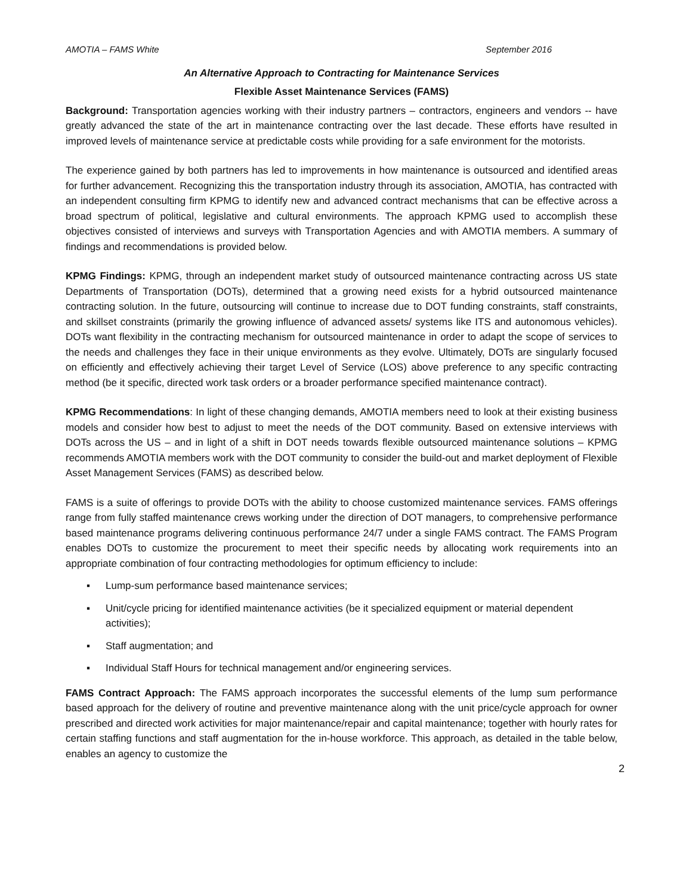AMOTIA – FAMS White September 2016
An Alternative Approach to Contracting for Maintenance Services
Flexible Asset Maintenance Services (FAMS)
Background: Transportation agencies working with their industry partners – contractors, engineers and vendors -- have greatly advanced the state of the art in maintenance contracting over the last decade. These efforts have resulted in improved levels of maintenance service at predictable costs while providing for a safe environment for the motorists.
The experience gained by both partners has led to improvements in how maintenance is outsourced and identified areas for further advancement. Recognizing this the transportation industry through its association, AMOTIA, has contracted with an independent consulting firm KPMG to identify new and advanced contract mechanisms that can be effective across a broad spectrum of political, legislative and cultural environments. The approach KPMG used to accomplish these objectives consisted of interviews and surveys with Transportation Agencies and with AMOTIA members. A summary of findings and recommendations is provided below.
KPMG Findings: KPMG, through an independent market study of outsourced maintenance contracting across US state Departments of Transportation (DOTs), determined that a growing need exists for a hybrid outsourced maintenance contracting solution. In the future, outsourcing will continue to increase due to DOT funding constraints, staff constraints, and skillset constraints (primarily the growing influence of advanced assets/ systems like ITS and autonomous vehicles). DOTs want flexibility in the contracting mechanism for outsourced maintenance in order to adapt the scope of services to the needs and challenges they face in their unique environments as they evolve. Ultimately, DOTs are singularly focused on efficiently and effectively achieving their target Level of Service (LOS) above preference to any specific contracting method (be it specific, directed work task orders or a broader performance specified maintenance contract).
KPMG Recommendations: In light of these changing demands, AMOTIA members need to look at their existing business models and consider how best to adjust to meet the needs of the DOT community. Based on extensive interviews with DOTs across the US – and in light of a shift in DOT needs towards flexible outsourced maintenance solutions – KPMG recommends AMOTIA members work with the DOT community to consider the build-out and market deployment of Flexible Asset Management Services (FAMS) as described below.
FAMS is a suite of offerings to provide DOTs with the ability to choose customized maintenance services. FAMS offerings range from fully staffed maintenance crews working under the direction of DOT managers, to comprehensive performance based maintenance programs delivering continuous performance 24/7 under a single FAMS contract. The FAMS Program enables DOTs to customize the procurement to meet their specific needs by allocating work requirements into an appropriate combination of four contracting methodologies for optimum efficiency to include:
▪ Lump-sum performance based maintenance services;
▪ Unit/cycle pricing for identified maintenance activities (be it specialized equipment or material dependent activities);
▪ Staff augmentation; and
▪ Individual Staff Hours for technical management and/or engineering services.
FAMS Contract Approach: The FAMS approach incorporates the successful elements of the lump sum performance based approach for the delivery of routine and preventive maintenance along with the unit price/cycle approach for owner prescribed and directed work activities for major maintenance/repair and capital maintenance; together with hourly rates for certain staffing functions and staff augmentation for the in-house workforce. This approach, as detailed in the table below, enables an agency to customize the
2